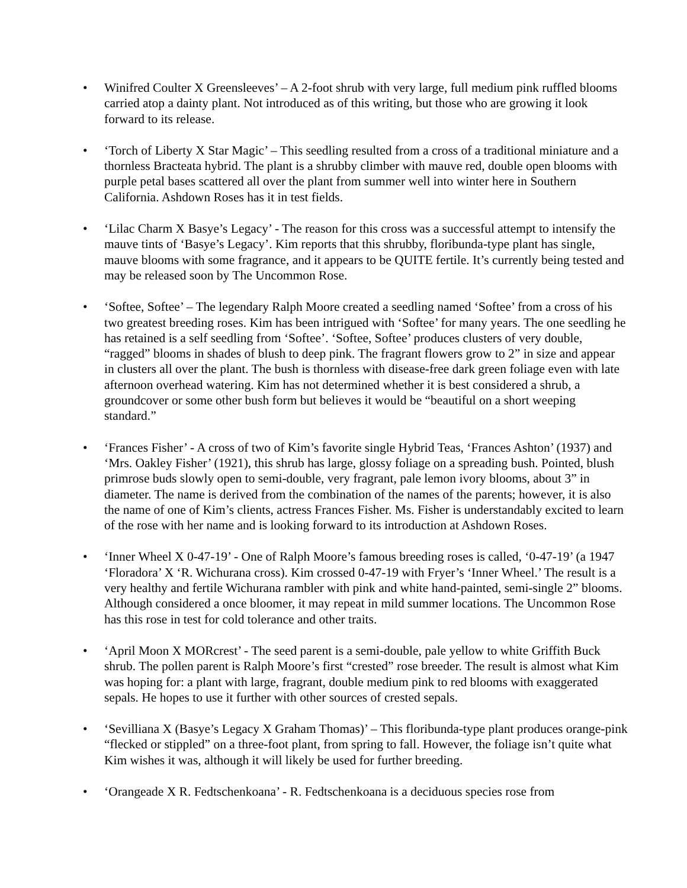• Winifred Coulter X Greensleeves’ – A 2-foot shrub with very large, full medium pink ruffled blooms carried atop a dainty plant. Not introduced as of this writing, but those who are growing it look forward to its release.
• ‘Torch of Liberty X Star Magic’ – This seedling resulted from a cross of a traditional miniature and a thornless Bracteata hybrid. The plant is a shrubby climber with mauve red, double open blooms with purple petal bases scattered all over the plant from summer well into winter here in Southern California. Ashdown Roses has it in test fields.
• ‘Lilac Charm X Basye’s Legacy’ - The reason for this cross was a successful attempt to intensify the mauve tints of ‘Basye’s Legacy’. Kim reports that this shrubby, floribunda-type plant has single, mauve blooms with some fragrance, and it appears to be QUITE fertile. It’s currently being tested and may be released soon by The Uncommon Rose.
• ‘Softee, Softee’ – The legendary Ralph Moore created a seedling named ‘Softee’ from a cross of his two greatest breeding roses. Kim has been intrigued with ‘Softee’ for many years. The one seedling he has retained is a self seedling from ‘Softee’. ‘Softee, Softee’ produces clusters of very double, “ragged” blooms in shades of blush to deep pink. The fragrant flowers grow to 2” in size and appear in clusters all over the plant. The bush is thornless with disease-free dark green foliage even with late afternoon overhead watering. Kim has not determined whether it is best considered a shrub, a groundcover or some other bush form but believes it would be “beautiful on a short weeping standard.”
• ‘Frances Fisher’ - A cross of two of Kim’s favorite single Hybrid Teas, ‘Frances Ashton’ (1937) and ‘Mrs. Oakley Fisher’ (1921), this shrub has large, glossy foliage on a spreading bush. Pointed, blush primrose buds slowly open to semi-double, very fragrant, pale lemon ivory blooms, about 3” in diameter. The name is derived from the combination of the names of the parents; however, it is also the name of one of Kim’s clients, actress Frances Fisher. Ms. Fisher is understandably excited to learn of the rose with her name and is looking forward to its introduction at Ashdown Roses.
• ‘Inner Wheel X 0-47-19’ - One of Ralph Moore’s famous breeding roses is called, ‘0-47-19’ (a 1947 ‘Floradora’ X ‘R. Wichurana cross). Kim crossed 0-47-19 with Fryer’s ‘Inner Wheel.’ The result is a very healthy and fertile Wichurana rambler with pink and white hand-painted, semi-single 2” blooms. Although considered a once bloomer, it may repeat in mild summer locations. The Uncommon Rose has this rose in test for cold tolerance and other traits.
• ‘April Moon X MORcrest’ - The seed parent is a semi-double, pale yellow to white Griffith Buck shrub. The pollen parent is Ralph Moore’s first “crested” rose breeder. The result is almost what Kim was hoping for: a plant with large, fragrant, double medium pink to red blooms with exaggerated sepals. He hopes to use it further with other sources of crested sepals.
• ‘Sevilliana X (Basye’s Legacy X Graham Thomas)’ – This floribunda-type plant produces orange-pink “flecked or stippled” on a three-foot plant, from spring to fall. However, the foliage isn’t quite what Kim wishes it was, although it will likely be used for further breeding.
• ‘Orangeade X R. Fedtschenkoana’ - R. Fedtschenkoana is a deciduous species rose from